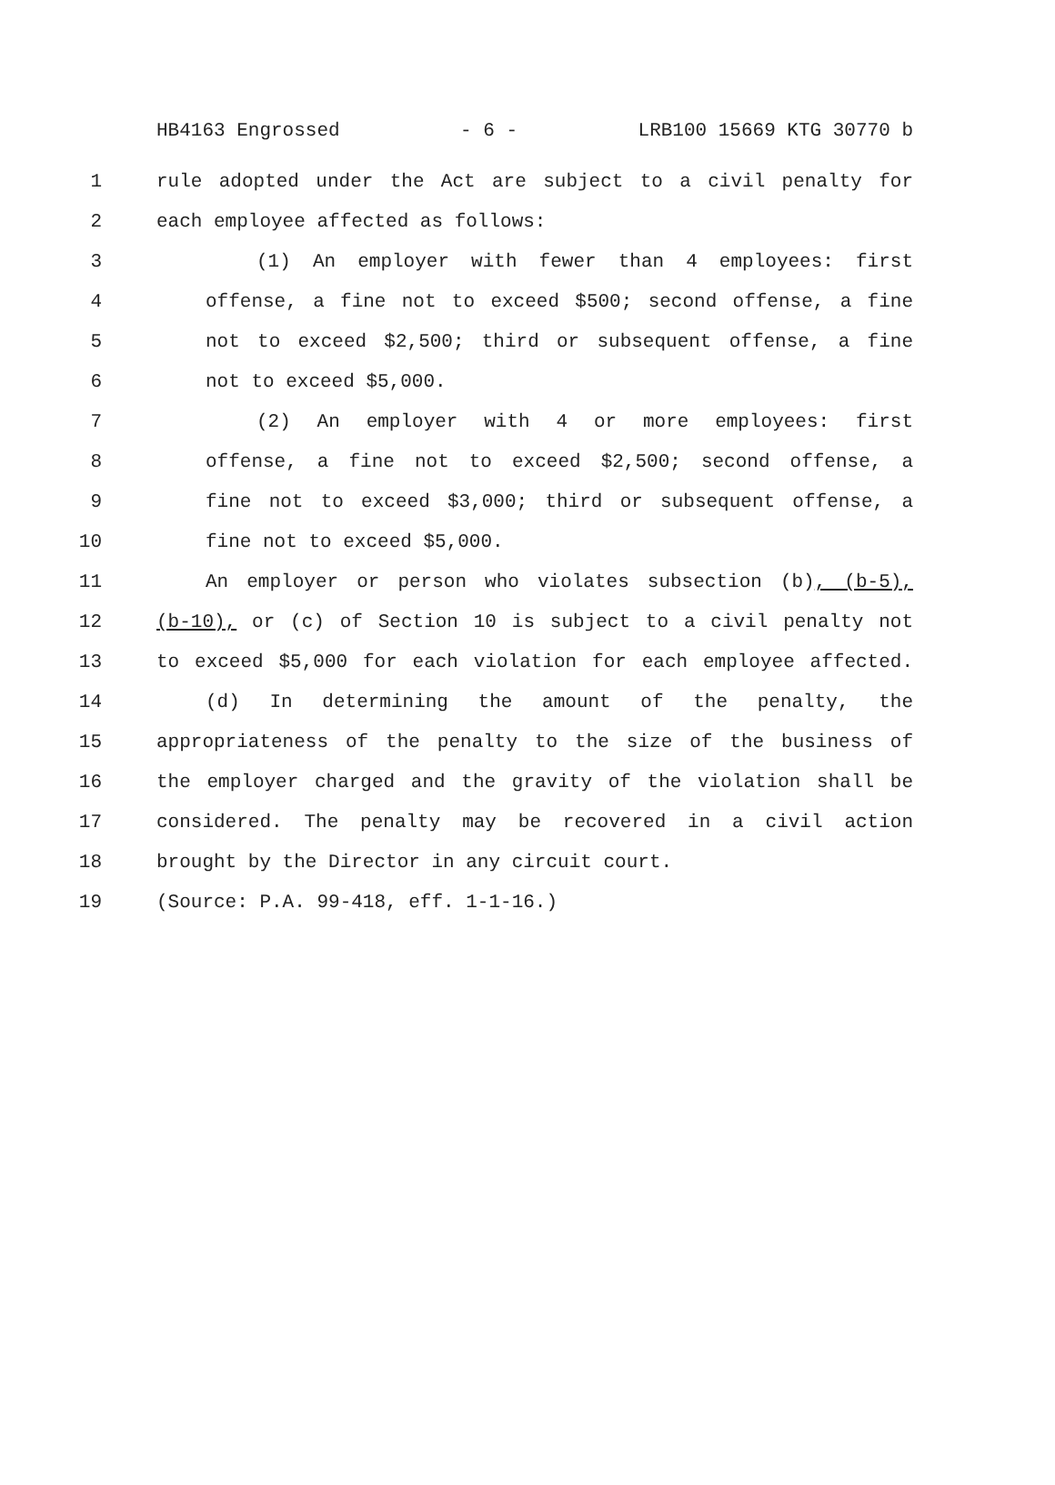HB4163 Engrossed - 6 - LRB100 15669 KTG 30770 b
1 rule adopted under the Act are subject to a civil penalty for
2 each employee affected as follows:
3 (1) An employer with fewer than 4 employees: first
4 offense, a fine not to exceed $500; second offense, a fine
5 not to exceed $2,500; third or subsequent offense, a fine
6 not to exceed $5,000.
7 (2) An employer with 4 or more employees: first
8 offense, a fine not to exceed $2,500; second offense, a
9 fine not to exceed $3,000; third or subsequent offense, a
10 fine not to exceed $5,000.
11 An employer or person who violates subsection (b), (b-5),
12 (b-10), or (c) of Section 10 is subject to a civil penalty not
13 to exceed $5,000 for each violation for each employee affected.
14 (d) In determining the amount of the penalty, the
15 appropriateness of the penalty to the size of the business of
16 the employer charged and the gravity of the violation shall be
17 considered. The penalty may be recovered in a civil action
18 brought by the Director in any circuit court.
19 (Source: P.A. 99-418, eff. 1-1-16.)